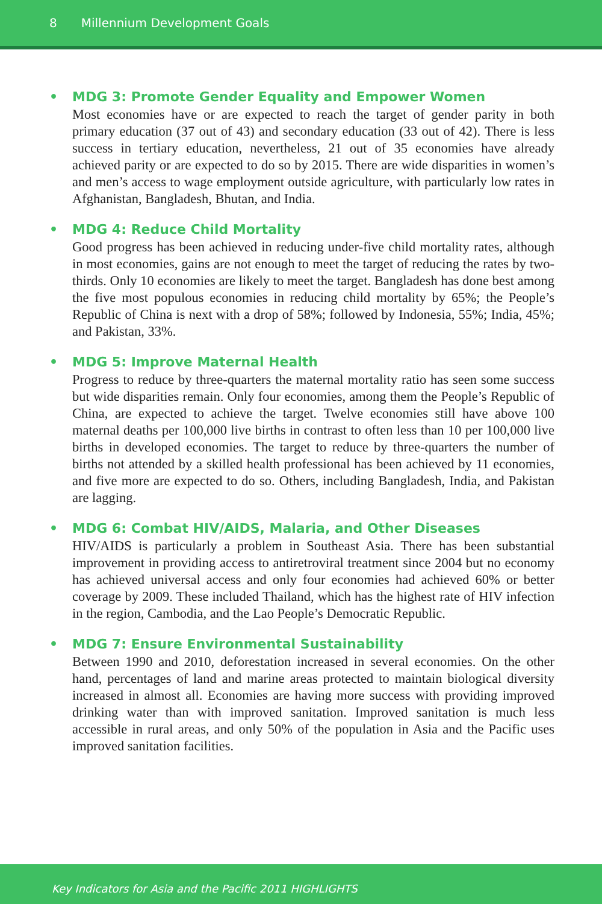8 Millennium Development Goals
• MDG 3: Promote Gender Equality and Empower Women
Most economies have or are expected to reach the target of gender parity in both primary education (37 out of 43) and secondary education (33 out of 42). There is less success in tertiary education, nevertheless, 21 out of 35 economies have already achieved parity or are expected to do so by 2015. There are wide disparities in women’s and men’s access to wage employment outside agriculture, with particularly low rates in Afghanistan, Bangladesh, Bhutan, and India.
• MDG 4: Reduce Child Mortality
Good progress has been achieved in reducing under-five child mortality rates, although in most economies, gains are not enough to meet the target of reducing the rates by two-thirds. Only 10 economies are likely to meet the target. Bangladesh has done best among the five most populous economies in reducing child mortality by 65%; the People’s Republic of China is next with a drop of 58%; followed by Indonesia, 55%; India, 45%; and Pakistan, 33%.
• MDG 5: Improve Maternal Health
Progress to reduce by three-quarters the maternal mortality ratio has seen some success but wide disparities remain. Only four economies, among them the People’s Republic of China, are expected to achieve the target. Twelve economies still have above 100 maternal deaths per 100,000 live births in contrast to often less than 10 per 100,000 live births in developed economies. The target to reduce by three-quarters the number of births not attended by a skilled health professional has been achieved by 11 economies, and five more are expected to do so. Others, including Bangladesh, India, and Pakistan are lagging.
• MDG 6: Combat HIV/AIDS, Malaria, and Other Diseases
HIV/AIDS is particularly a problem in Southeast Asia. There has been substantial improvement in providing access to antiretroviral treatment since 2004 but no economy has achieved universal access and only four economies had achieved 60% or better coverage by 2009. These included Thailand, which has the highest rate of HIV infection in the region, Cambodia, and the Lao People’s Democratic Republic.
• MDG 7: Ensure Environmental Sustainability
Between 1990 and 2010, deforestation increased in several economies. On the other hand, percentages of land and marine areas protected to maintain biological diversity increased in almost all. Economies are having more success with providing improved drinking water than with improved sanitation. Improved sanitation is much less accessible in rural areas, and only 50% of the population in Asia and the Pacific uses improved sanitation facilities.
Key Indicators for Asia and the Pacific 2011 HIGHLIGHTS